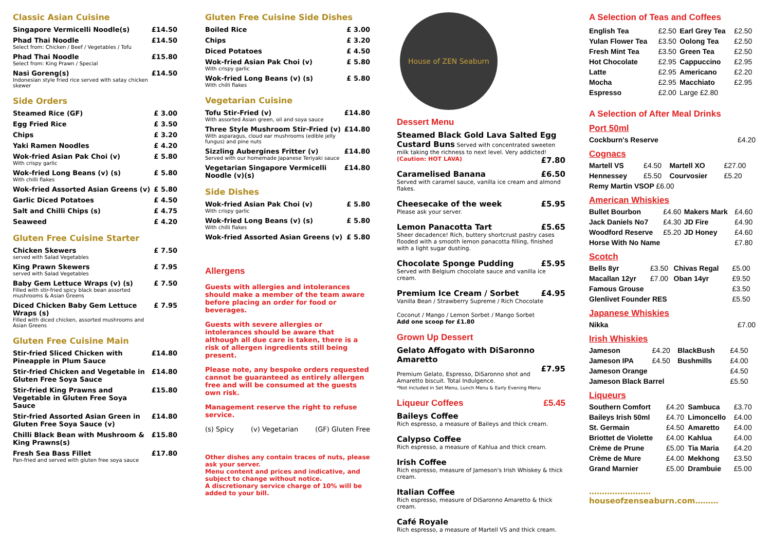Classic Asian Cuisine
| Singapore Vermicelli Noodle(s) | £14.50 |
| Phad Thai Noodle Select from: Chicken / Beef / Vegetables / Tofu | £14.50 |
| Phad Thai Noodle Select from: King Prawn / Special | £15.80 |
| Nasi Goreng(s) Indonesian style fried rice served with satay chicken skewer | £14.50 |
Side Orders
| Steamed Rice (GF) | £ 3.00 |
| Egg Fried Rice | £ 3.50 |
| Chips | £ 3.20 |
| Yaki Ramen Noodles | £ 4.20 |
| Wok-fried Asian Pak Choi (v) With crispy garlic | £ 5.80 |
| Wok-fried Long Beans (v) (s) With chilli flakes | £ 5.80 |
| Wok-fried Assorted Asian Greens (v) | £ 5.80 |
| Garlic Diced Potatoes | £ 4.50 |
| Salt and Chilli Chips (s) | £ 4.75 |
| Seaweed | £ 4.20 |
Gluten Free Cuisine Starter
| Chicken Skewers served with Salad Vegetables | £ 7.50 |
| King Prawn Skewers served with Salad Vegetables | £ 7.95 |
| Baby Gem Lettuce Wraps (v) (s) Filled with stir-fried spicy black bean assorted mushrooms & Asian Greens | £ 7.50 |
| Diced Chicken Baby Gem Lettuce Wraps (s) Filled with diced chicken, assorted mushrooms and Asian Greens | £ 7.95 |
Gluten Free Cuisine Main
| Stir-fried Sliced Chicken with Pineapple in Plum Sauce | £14.80 |
| Stir-fried Chicken and Vegetable in Gluten Free Soya Sauce | £14.80 |
| Stir-fried King Prawns and Vegetable in Gluten Free Soya Sauce | £15.80 |
| Stir-fried Assorted Asian Green in Gluten Free Soya Sauce (v) | £14.80 |
| Chilli Black Bean with Mushroom & King Prawns(s) | £15.80 |
| Fresh Sea Bass Fillet Pan-fried and served with gluten free soya sauce | £17.80 |
Gluten Free Cuisine Side Dishes
| Boiled Rice | £ 3.00 |
| Chips | £ 3.20 |
| Diced Potatoes | £ 4.50 |
| Wok-fried Asian Pak Choi (v) With crispy garlic | £ 5.80 |
| Wok-fried Long Beans (v) (s) With chilli flakes | £ 5.80 |
Vegetarian Cuisine
| Tofu Stir-Fried (v) With assorted Asian green, oil and soya sauce | £14.80 |
| Three Style Mushroom Stir-Fried (v) With asparagus, cloud ear mushrooms (edible jelly fungus) and pine nuts | £14.80 |
| Sizzling Aubergines Fritter (v) Served with our homemade Japanese Teriyaki sauce | £14.80 |
| Vegetarian Singapore Vermicelli Noodle (v)(s) | £14.80 |
Side Dishes
| Wok-fried Asian Pak Choi (v) With crispy garlic | £ 5.80 |
| Wok-fried Long Beans (v) (s) With chilli flakes | £ 5.80 |
| Wok-fried Assorted Asian Greens (v) | £ 5.80 |
Allergens
Guests with allergies and intolerances should make a member of the team aware before placing an order for food or beverages.
Guests with severe allergies or intolerances should be aware that although all due care is taken, there is a risk of allergen ingredients still being present.
Please note, any bespoke orders requested cannot be guaranteed as entirely allergen free and will be consumed at the guests own risk.
Management reserve the right to refuse service.
(s) Spicy (v) Vegetarian (GF) Gluten Free
Other dishes any contain traces of nuts, please ask your server.
Menu content and prices and indicative, and subject to change without notice.
A discretionary service charge of 10% will be added to your bill.
House of ZEN Seaburn
Dessert Menu
Steamed Black Gold Lava Salted Egg Custard Buns Served with concentrated sweeten milk taking the richness to next level. Very addicted!
(Caution: HOT LAVA) £7.80
Caramelised Banana £6.50
Served with caramel sauce, vanilla ice cream and almond flakes.
Cheesecake of the week £5.95
Please ask your server.
Lemon Panacotta Tart £5.65
Sheer decadence! Rich, buttery shortcrust pastry cases flooded with a smooth lemon panacotta filling, finished with a light sugar dusting.
Chocolate Sponge Pudding £5.95
Served with Belgium chocolate sauce and vanilla ice cream.
Premium Ice Cream / Sorbet £4.95
Vanilla Bean / Strawberry Supreme / Rich Chocolate
Coconut / Mango / Lemon Sorbet / Mango Sorbet
Add one scoop for £1.80
Grown Up Dessert
Gelato Affogato with DiSaronno Amaretto
£7.95
Premium Gelato, Espresso, DiSaronno shot and Amaretto biscuit. Total Indulgence.
*Not included in Set Menu, Lunch Menu & Early Evening Menu
Liqueur Coffees £5.45
Baileys Coffee
Rich espresso, a measure of Baileys and thick cream.
Calypso Coffee
Rich espresso, a measure of Kahlua and thick cream.
Irish Coffee
Rich espresso, measure of Jameson's Irish Whiskey & thick cream.
Italian Coffee
Rich espresso, measure of DiSaronno Amaretto & thick cream.
Café Royale
Rich espresso, a measure of Martell VS and thick cream.
A Selection of Teas and Coffees
| English Tea | £2.50 | Earl Grey Tea | £2.50 |
| Yulan Flower Tea | £3.50 | Oolong Tea | £2.50 |
| Fresh Mint Tea | £3.50 | Green Tea | £2.50 |
| Hot Chocolate | £2.95 | Cappuccino | £2.95 |
| Latte | £2.95 | Americano | £2.20 |
| Mocha | £2.95 | Macchiato | £2.95 |
| Espresso | £2.00 | Large £2.80 | |
A Selection of After Meal Drinks
Port 50ml
| Cockburn's Reserve | £4.20 |
Cognacs
| Martell VS | £4.50 | Martell XO | £27.00 |
| Hennessey | £5.50 | Courvosier | £5.20 |
| Remy Martin VSOP £6.00 | | | |
American Whiskies
| Bullet Bourbon | £4.60 | Makers Mark | £4.60 |
| Jack Daniels No7 | £4.30 | JD Fire | £4.90 |
| Woodford Reserve | £5.20 | JD Honey | £4.60 |
| Horse With No Name | | | £7.80 |
Scotch
| Bells 8yr | £3.50 | Chivas Regal | £5.00 |
| Macallan 12yr | £7.00 | Oban 14yr | £9.50 |
| Famous Grouse | | | £3.50 |
| Glenlivet Founder RES | | | £5.50 |
Japanese Whiskies
| Nikka | £7.00 |
Irish Whiskies
| Jameson | £4.20 | BlackBush | £4.50 |
| Jameson IPA | £4.50 | Bushmills | £4.00 |
| Jameson Orange | | | £4.50 |
| Jameson Black Barrel | | | £5.50 |
Liqueurs
| Southern Comfort | £4.20 | Sambuca | £3.70 |
| Baileys Irish 50ml | £4.70 | Limoncello | £4.00 |
| St. Germain | £4.50 | Amaretto | £4.00 |
| Briottet de Violette | £4.00 | Kahlua | £4.00 |
| Crème de Prune | £5.00 | Tia Maria | £4.20 |
| Crème de Mure | £4.00 | Mekhong | £3.50 |
| Grand Marnier | £5.00 | Drambuie | £5.00 |
……………………houseofzenseaburn.com………